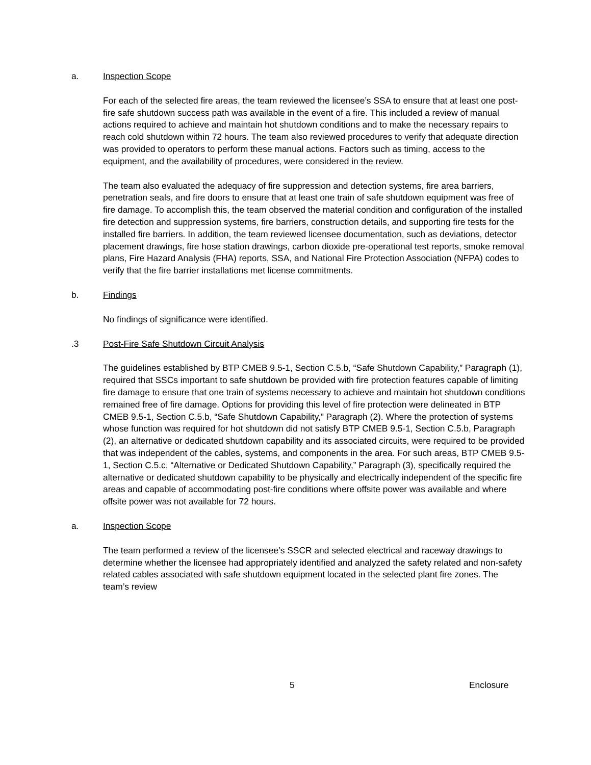a. Inspection Scope
For each of the selected fire areas, the team reviewed the licensee’s SSA to ensure that at least one post-fire safe shutdown success path was available in the event of a fire. This included a review of manual actions required to achieve and maintain hot shutdown conditions and to make the necessary repairs to reach cold shutdown within 72 hours. The team also reviewed procedures to verify that adequate direction was provided to operators to perform these manual actions. Factors such as timing, access to the equipment, and the availability of procedures, were considered in the review.
The team also evaluated the adequacy of fire suppression and detection systems, fire area barriers, penetration seals, and fire doors to ensure that at least one train of safe shutdown equipment was free of fire damage. To accomplish this, the team observed the material condition and configuration of the installed fire detection and suppression systems, fire barriers, construction details, and supporting fire tests for the installed fire barriers. In addition, the team reviewed licensee documentation, such as deviations, detector placement drawings, fire hose station drawings, carbon dioxide pre-operational test reports, smoke removal plans, Fire Hazard Analysis (FHA) reports, SSA, and National Fire Protection Association (NFPA) codes to verify that the fire barrier installations met license commitments.
b. Findings
No findings of significance were identified.
.3 Post-Fire Safe Shutdown Circuit Analysis
The guidelines established by BTP CMEB 9.5-1, Section C.5.b, “Safe Shutdown Capability,” Paragraph (1), required that SSCs important to safe shutdown be provided with fire protection features capable of limiting fire damage to ensure that one train of systems necessary to achieve and maintain hot shutdown conditions remained free of fire damage. Options for providing this level of fire protection were delineated in BTP CMEB 9.5-1, Section C.5.b, “Safe Shutdown Capability,” Paragraph (2). Where the protection of systems whose function was required for hot shutdown did not satisfy BTP CMEB 9.5-1, Section C.5.b, Paragraph (2), an alternative or dedicated shutdown capability and its associated circuits, were required to be provided that was independent of the cables, systems, and components in the area. For such areas, BTP CMEB 9.5-1, Section C.5.c, “Alternative or Dedicated Shutdown Capability,” Paragraph (3), specifically required the alternative or dedicated shutdown capability to be physically and electrically independent of the specific fire areas and capable of accommodating post-fire conditions where offsite power was available and where offsite power was not available for 72 hours.
a. Inspection Scope
The team performed a review of the licensee’s SSCR and selected electrical and raceway drawings to determine whether the licensee had appropriately identified and analyzed the safety related and non-safety related cables associated with safe shutdown equipment located in the selected plant fire zones. The team’s review
5 Enclosure